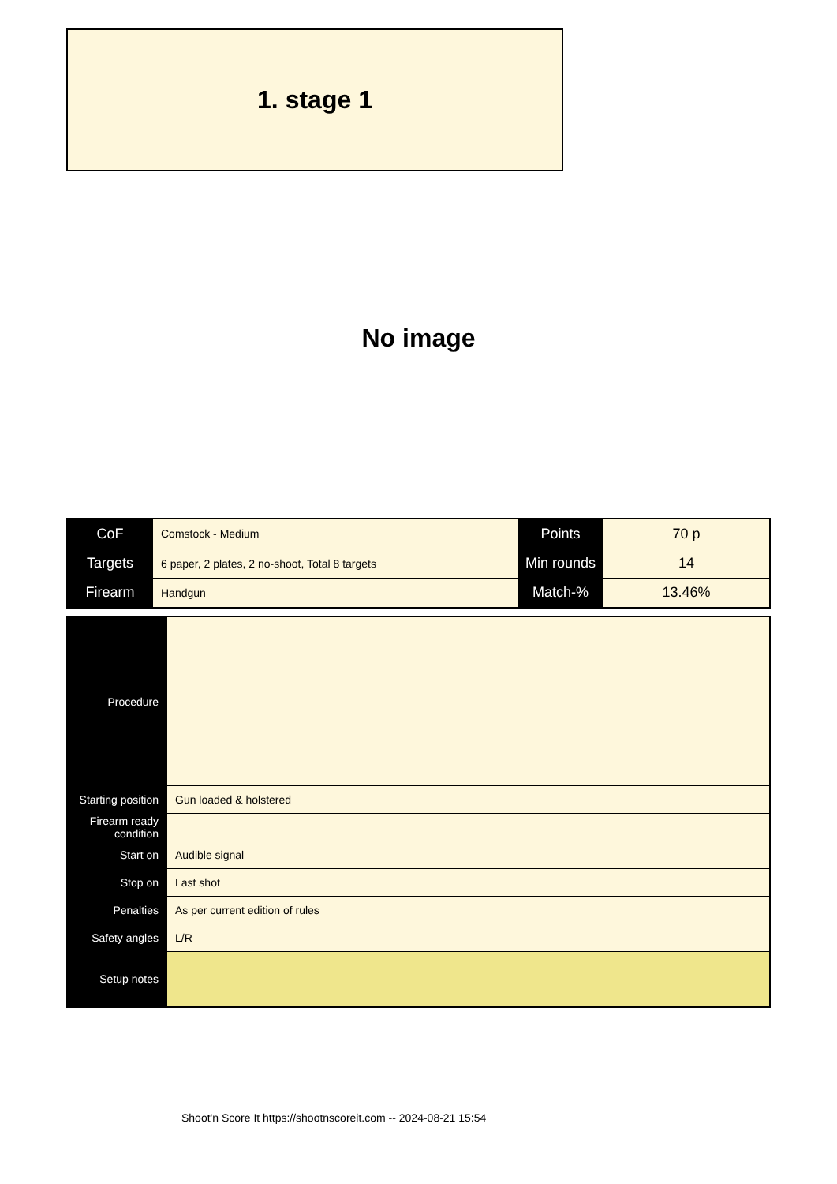1. stage 1
No image
| CoF | Comstock - Medium | Points | 70 p |
| Targets | 6 paper, 2 plates, 2 no-shoot, Total 8 targets | Min rounds | 14 |
| Firearm | Handgun | Match-% | 13.46% |
| Procedure | |
| Starting position | Gun loaded & holstered |
| Firearm ready condition | |
| Start on | Audible signal |
| Stop on | Last shot |
| Penalties | As per current edition of rules |
| Safety angles | L/R |
| Setup notes | |
Shoot'n Score It https://shootnscoreit.com -- 2024-08-21 15:54